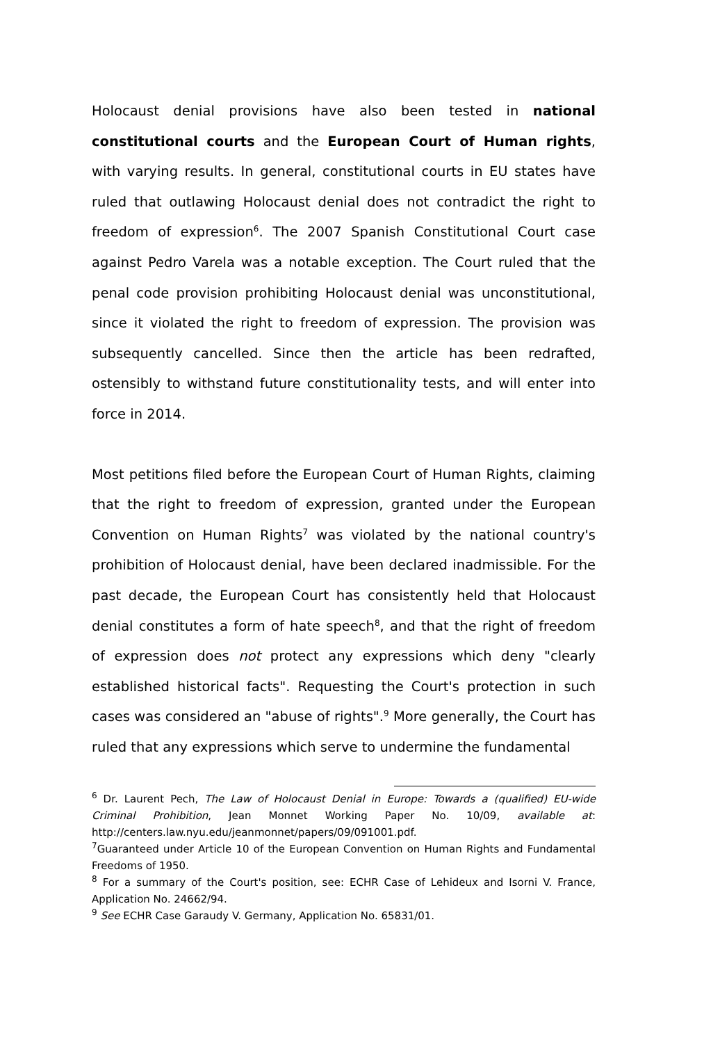Holocaust denial provisions have also been tested in national constitutional courts and the European Court of Human rights, with varying results. In general, constitutional courts in EU states have ruled that outlawing Holocaust denial does not contradict the right to freedom of expression<sup>6</sup>. The 2007 Spanish Constitutional Court case against Pedro Varela was a notable exception. The Court ruled that the penal code provision prohibiting Holocaust denial was unconstitutional, since it violated the right to freedom of expression. The provision was subsequently cancelled. Since then the article has been redrafted, ostensibly to withstand future constitutionality tests, and will enter into force in 2014.
Most petitions filed before the European Court of Human Rights, claiming that the right to freedom of expression, granted under the European Convention on Human Rights<sup>7</sup> was violated by the national country's prohibition of Holocaust denial, have been declared inadmissible. For the past decade, the European Court has consistently held that Holocaust denial constitutes a form of hate speech<sup>8</sup>, and that the right of freedom of expression does not protect any expressions which deny "clearly established historical facts". Requesting the Court's protection in such cases was considered an "abuse of rights".<sup>9</sup> More generally, the Court has ruled that any expressions which serve to undermine the fundamental
<sup>6</sup> Dr. Laurent Pech, The Law of Holocaust Denial in Europe: Towards a (qualified) EU-wide Criminal Prohibition, Jean Monnet Working Paper No. 10/09, available at: http://centers.law.nyu.edu/jeanmonnet/papers/09/091001.pdf.
<sup>7</sup> Guaranteed under Article 10 of the European Convention on Human Rights and Fundamental Freedoms of 1950.
<sup>8</sup> For a summary of the Court's position, see: ECHR Case of Lehideux and Isorni V. France, Application No. 24662/94.
<sup>9</sup> See ECHR Case Garaudy V. Germany, Application No. 65831/01.